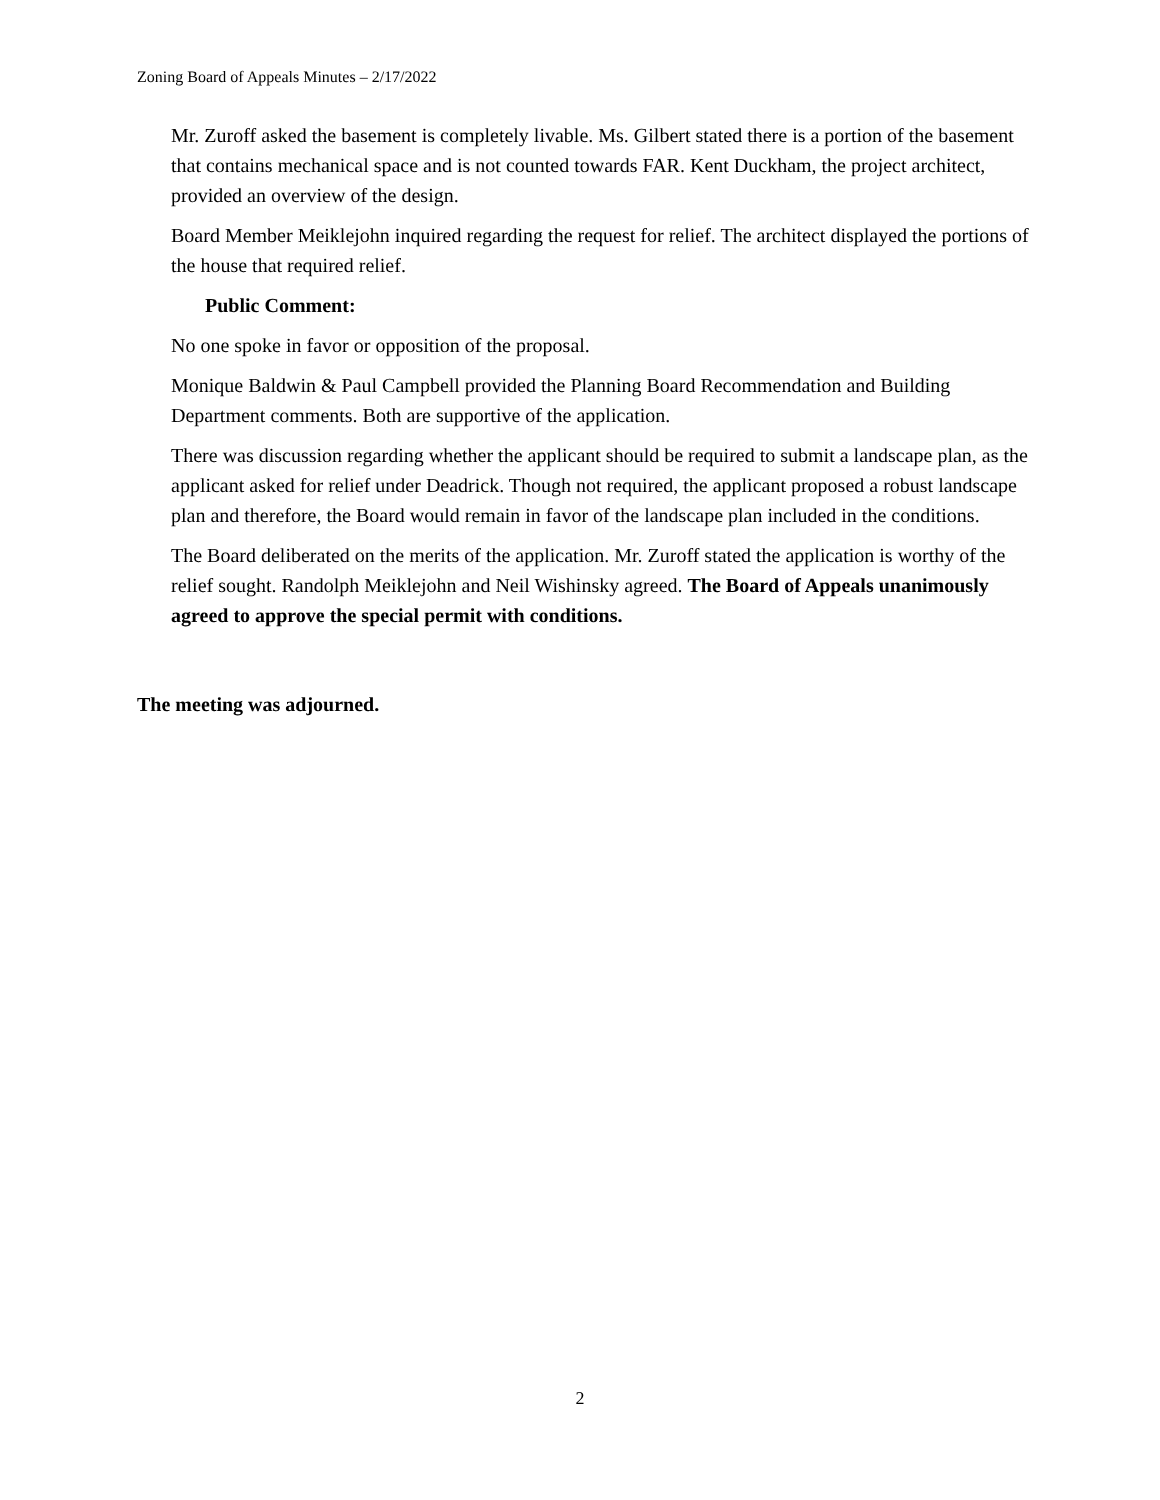Zoning Board of Appeals Minutes – 2/17/2022
Mr. Zuroff asked the basement is completely livable. Ms. Gilbert stated there is a portion of the basement that contains mechanical space and is not counted towards FAR. Kent Duckham, the project architect, provided an overview of the design.
Board Member Meiklejohn inquired regarding the request for relief. The architect displayed the portions of the house that required relief.
Public Comment:
No one spoke in favor or opposition of the proposal.
Monique Baldwin & Paul Campbell provided the Planning Board Recommendation and Building Department comments. Both are supportive of the application.
There was discussion regarding whether the applicant should be required to submit a landscape plan, as the applicant asked for relief under Deadrick. Though not required, the applicant proposed a robust landscape plan and therefore, the Board would remain in favor of the landscape plan included in the conditions.
The Board deliberated on the merits of the application. Mr. Zuroff stated the application is worthy of the relief sought. Randolph Meiklejohn and Neil Wishinsky agreed. The Board of Appeals unanimously agreed to approve the special permit with conditions.
The meeting was adjourned.
2